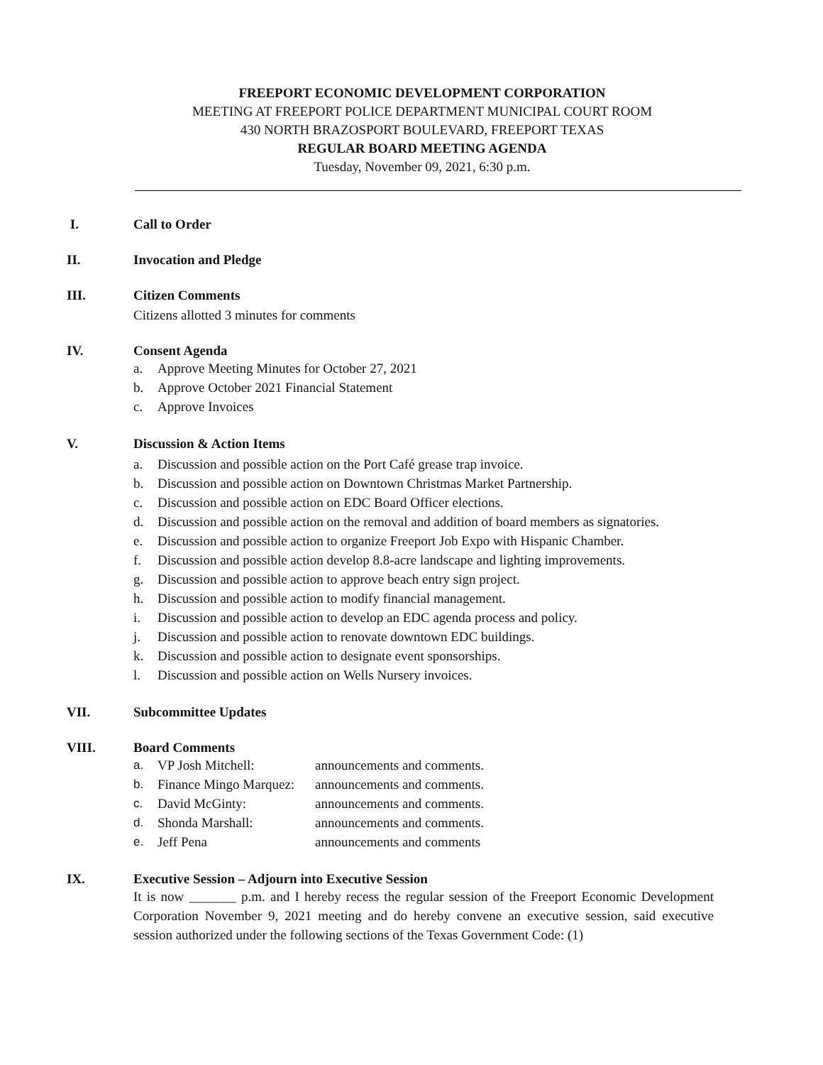FREEPORT ECONOMIC DEVELOPMENT CORPORATION
MEETING AT FREEPORT POLICE DEPARTMENT MUNICIPAL COURT ROOM
430 NORTH BRAZOSPORT BOULEVARD, FREEPORT TEXAS
REGULAR BOARD MEETING AGENDA
Tuesday, November 09, 2021, 6:30 p.m.
I. Call to Order
II. Invocation and Pledge
III. Citizen Comments
Citizens allotted 3 minutes for comments
IV. Consent Agenda
a. Approve Meeting Minutes for October 27, 2021
b. Approve October 2021 Financial Statement
c. Approve Invoices
V. Discussion & Action Items
a. Discussion and possible action on the Port Café grease trap invoice.
b. Discussion and possible action on Downtown Christmas Market Partnership.
c. Discussion and possible action on EDC Board Officer elections.
d. Discussion and possible action on the removal and addition of board members as signatories.
e. Discussion and possible action to organize Freeport Job Expo with Hispanic Chamber.
f. Discussion and possible action develop 8.8-acre landscape and lighting improvements.
g. Discussion and possible action to approve beach entry sign project.
h. Discussion and possible action to modify financial management.
i. Discussion and possible action to develop an EDC agenda process and policy.
j. Discussion and possible action to renovate downtown EDC buildings.
k. Discussion and possible action to designate event sponsorships.
l. Discussion and possible action on Wells Nursery invoices.
VII. Subcommittee Updates
VIII. Board Comments
a. VP Josh Mitchell: announcements and comments.
b. Finance Mingo Marquez: announcements and comments.
c. David McGinty: announcements and comments.
d. Shonda Marshall: announcements and comments.
e. Jeff Pena announcements and comments
IX. Executive Session – Adjourn into Executive Session
It is now _______ p.m. and I hereby recess the regular session of the Freeport Economic Development Corporation November 9, 2021 meeting and do hereby convene an executive session, said executive session authorized under the following sections of the Texas Government Code: (1)